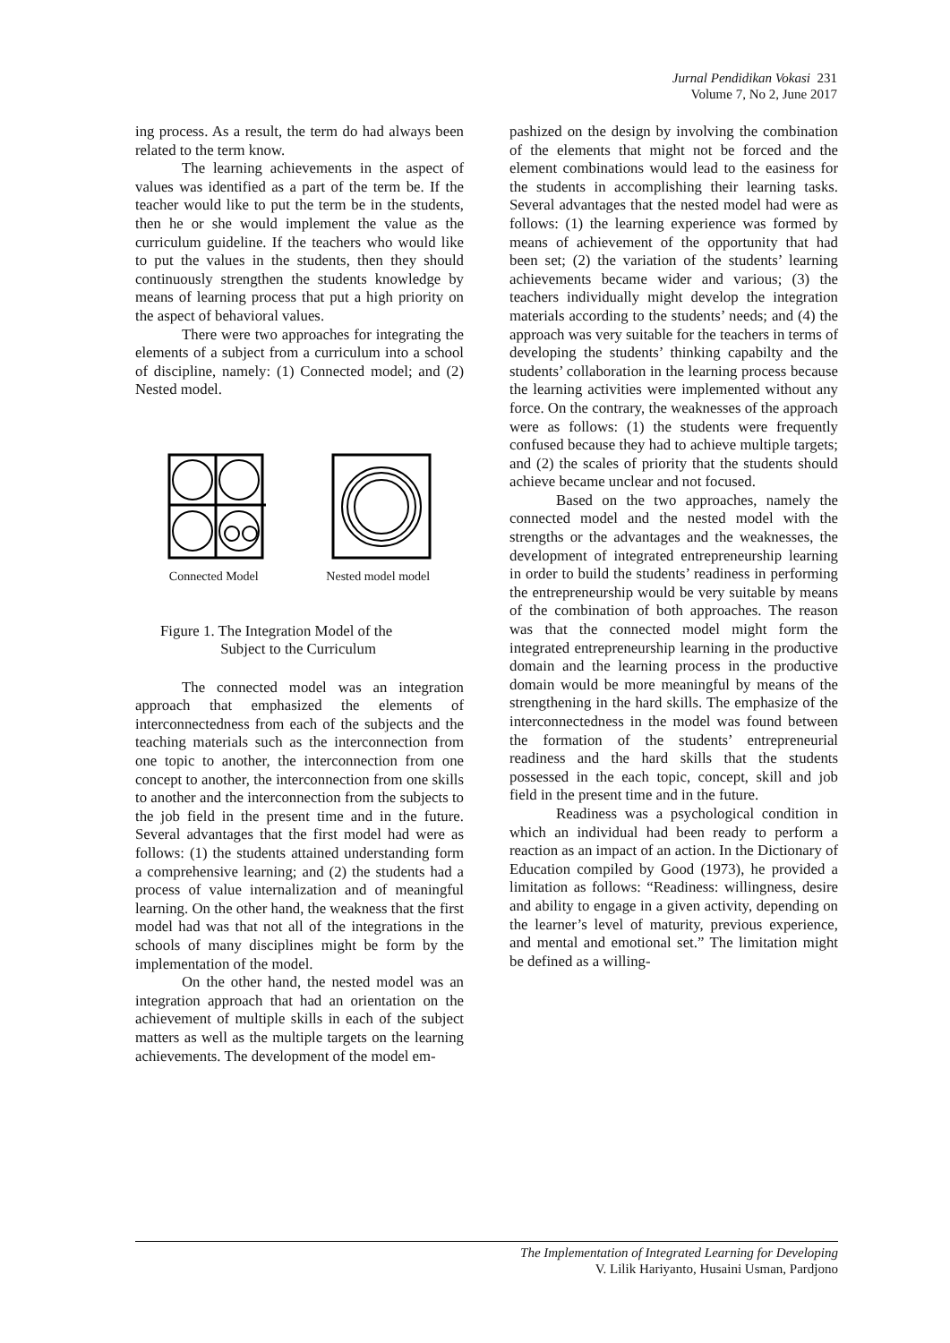Jurnal Pendidikan Vokasi 231
Volume 7, No 2, June 2017
ing process. As a result, the term do had always been related to the term know.
The learning achievements in the aspect of values was identified as a part of the term be. If the teacher would like to put the term be in the students, then he or she would implement the value as the curriculum guideline. If the teachers who would like to put the values in the students, then they should continuously strengthen the students knowledge by means of learning process that put a high priority on the aspect of behavioral values.
There were two approaches for integrating the elements of a subject from a curriculum into a school of discipline, namely: (1) Connected model; and (2) Nested model.
Connected Model Nested model model
Figure 1. The Integration Model of the
Subject to the Curriculum
The connected model was an integration approach that emphasized the elements of interconnectedness from each of the subjects and the teaching materials such as the interconnection from one topic to another, the interconnection from one concept to another, the interconnection from one skills to another and the interconnection from the subjects to the job field in the present time and in the future. Several advantages that the first model had were as follows: (1) the students attained understanding form a comprehensive learning; and (2) the students had a process of value internalization and of meaningful learning. On the other hand, the weakness that the first model had was that not all of the integrations in the schools of many disciplines might be form by the implementation of the model.
On the other hand, the nested model was an integration approach that had an orientation on the achievement of multiple skills in each of the subject matters as well as the multiple targets on the learning achievements. The development of the model em-
pashized on the design by involving the combination of the elements that might not be forced and the element combinations would lead to the easiness for the students in accomplishing their learning tasks. Several advantages that the nested model had were as follows: (1) the learning experience was formed by means of achievement of the opportunity that had been set; (2) the variation of the students’ learning achievements became wider and various; (3) the teachers individually might develop the integration materials according to the students’ needs; and (4) the approach was very suitable for the teachers in terms of developing the students’ thinking capabilty and the students’ collaboration in the learning process because the learning activities were implemented without any force. On the contrary, the weaknesses of the approach were as follows: (1) the students were frequently confused because they had to achieve multiple targets; and (2) the scales of priority that the students should achieve became unclear and not focused.
Based on the two approaches, namely the connected model and the nested model with the strengths or the advantages and the weaknesses, the development of integrated entrepreneurship learning in order to build the students’ readiness in performing the entrepreneurship would be very suitable by means of the combination of both approaches. The reason was that the connected model might form the integrated entrepreneurship learning in the productive domain and the learning process in the productive domain would be more meaningful by means of the strengthening in the hard skills. The emphasize of the interconnectedness in the model was found between the formation of the students’ entrepreneurial readiness and the hard skills that the students possessed in the each topic, concept, skill and job field in the present time and in the future.
Readiness was a psychological condition in which an individual had been ready to perform a reaction as an impact of an action. In the Dictionary of Education compiled by Good (1973), he provided a limitation as follows: “Readiness: willingness, desire and ability to engage in a given activity, depending on the learner’s level of maturity, previous experience, and mental and emotional set.” The limitation might be defined as a willing-
The Implementation of Integrated Learning for Developing
V. Lilik Hariyanto, Husaini Usman, Pardjono